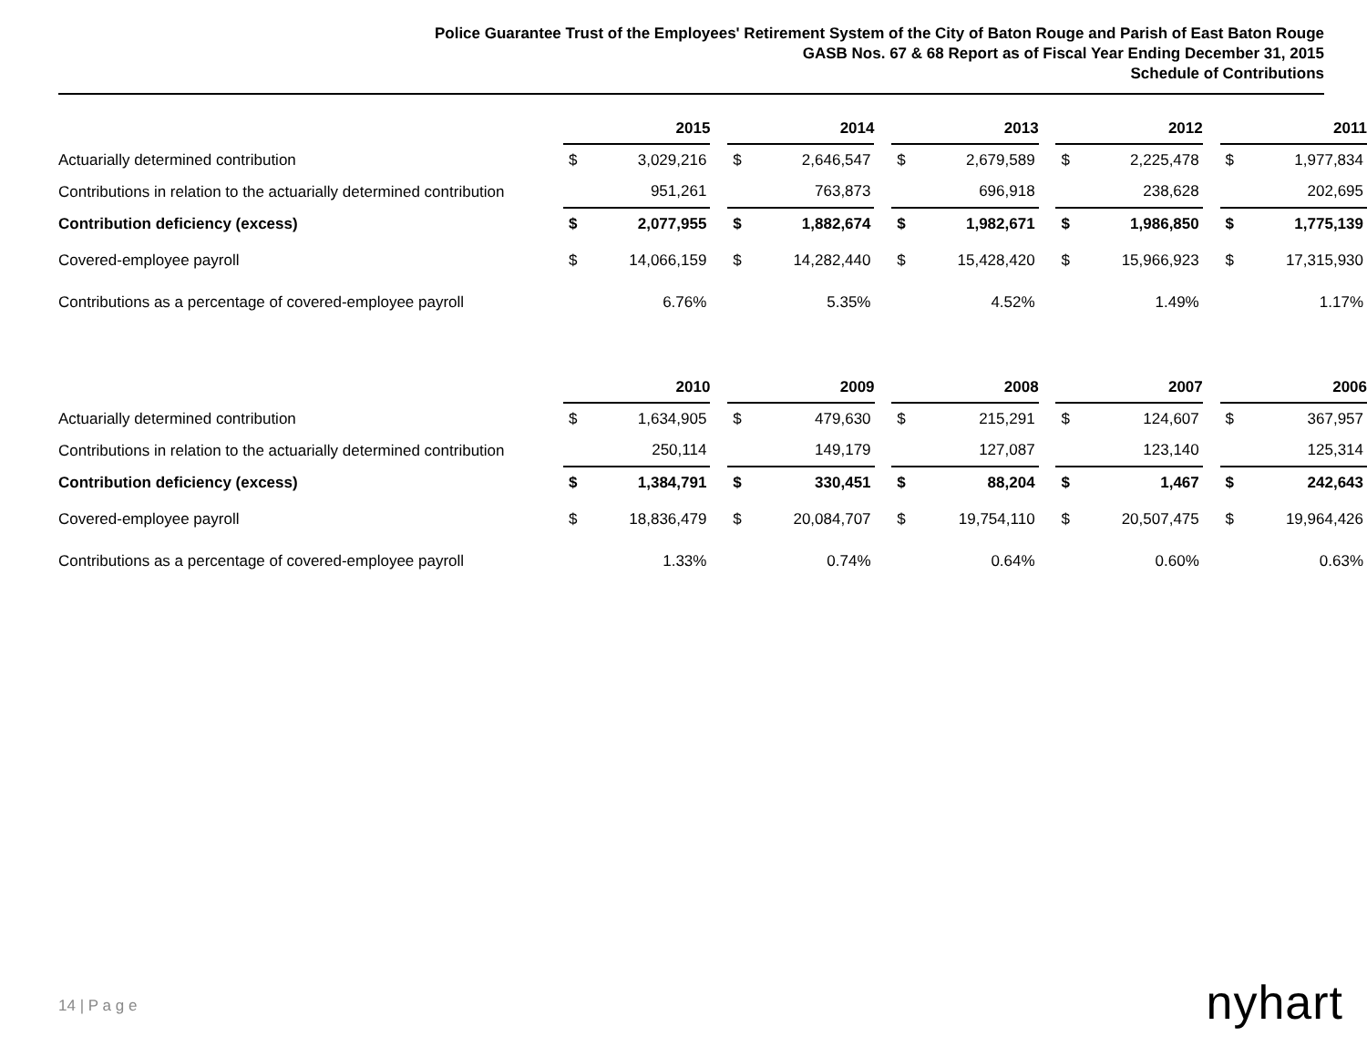Police Guarantee Trust of the Employees' Retirement System of the City of Baton Rouge and Parish of East Baton Rouge
GASB Nos. 67 & 68 Report as of Fiscal Year Ending December 31, 2015
Schedule of Contributions
| | 2015 | | | 2014 | | | 2013 | | | 2012 | | | 2011 | |
| Actuarially determined contribution | $ | 3,029,216 | | $ | 2,646,547 | | $ | 2,679,589 | | $ | 2,225,478 | | $ | 1,977,834 |
| Contributions in relation to the actuarially determined contribution | | 951,261 | | | 763,873 | | | 696,918 | | | 238,628 | | | 202,695 |
| Contribution deficiency (excess) | $ | 2,077,955 | | $ | 1,882,674 | | $ | 1,982,671 | | $ | 1,986,850 | | $ | 1,775,139 |
| Covered-employee payroll | $ | 14,066,159 | | $ | 14,282,440 | | $ | 15,428,420 | | $ | 15,966,923 | | $ | 17,315,930 |
| Contributions as a percentage of covered-employee payroll | | 6.76% | | | 5.35% | | | 4.52% | | | 1.49% | | | 1.17% |
| | 2010 | | | 2009 | | | 2008 | | | 2007 | | | 2006 | |
| Actuarially determined contribution | $ | 1,634,905 | | $ | 479,630 | | $ | 215,291 | | $ | 124,607 | | $ | 367,957 |
| Contributions in relation to the actuarially determined contribution | | 250,114 | | | 149,179 | | | 127,087 | | | 123,140 | | | 125,314 |
| Contribution deficiency (excess) | $ | 1,384,791 | | $ | 330,451 | | $ | 88,204 | | $ | 1,467 | | $ | 242,643 |
| Covered-employee payroll | $ | 18,836,479 | | $ | 20,084,707 | | $ | 19,754,110 | | $ | 20,507,475 | | $ | 19,964,426 |
| Contributions as a percentage of covered-employee payroll | | 1.33% | | | 0.74% | | | 0.64% | | | 0.60% | | | 0.63% |
14 | P a g e nyhart